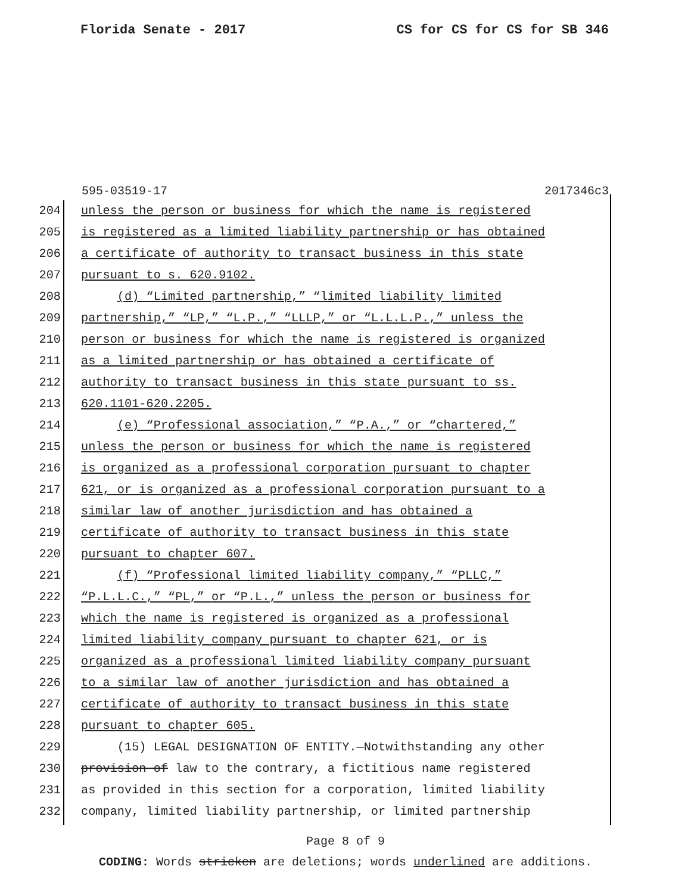Florida Senate - 2017 CS for CS for CS for SB 346
595-03519-17 2017346c3
204 unless the person or business for which the name is registered
205 is registered as a limited liability partnership or has obtained
206 a certificate of authority to transact business in this state
207 pursuant to s. 620.9102.
208 (d) “Limited partnership,” “limited liability limited
209 partnership,” “LP,” “L.P.,” “LLLP,” or “L.L.L.P.,” unless the
210 person or business for which the name is registered is organized
211 as a limited partnership or has obtained a certificate of
212 authority to transact business in this state pursuant to ss.
213 620.1101-620.2205.
214 (e) “Professional association,” “P.A.,” or “chartered,”
215 unless the person or business for which the name is registered
216 is organized as a professional corporation pursuant to chapter
217 621, or is organized as a professional corporation pursuant to a
218 similar law of another jurisdiction and has obtained a
219 certificate of authority to transact business in this state
220 pursuant to chapter 607.
221 (f) “Professional limited liability company,” “PLLC,”
222 “P.L.L.C.,” “PL,” or “P.L.,” unless the person or business for
223 which the name is registered is organized as a professional
224 limited liability company pursuant to chapter 621, or is
225 organized as a professional limited liability company pursuant
226 to a similar law of another jurisdiction and has obtained a
227 certificate of authority to transact business in this state
228 pursuant to chapter 605.
229 (15) LEGAL DESIGNATION OF ENTITY.—Notwithstanding any other
230 provision of law to the contrary, a fictitious name registered
231 as provided in this section for a corporation, limited liability
232 company, limited liability partnership, or limited partnership
Page 8 of 9
CODING: Words stricken are deletions; words underlined are additions.